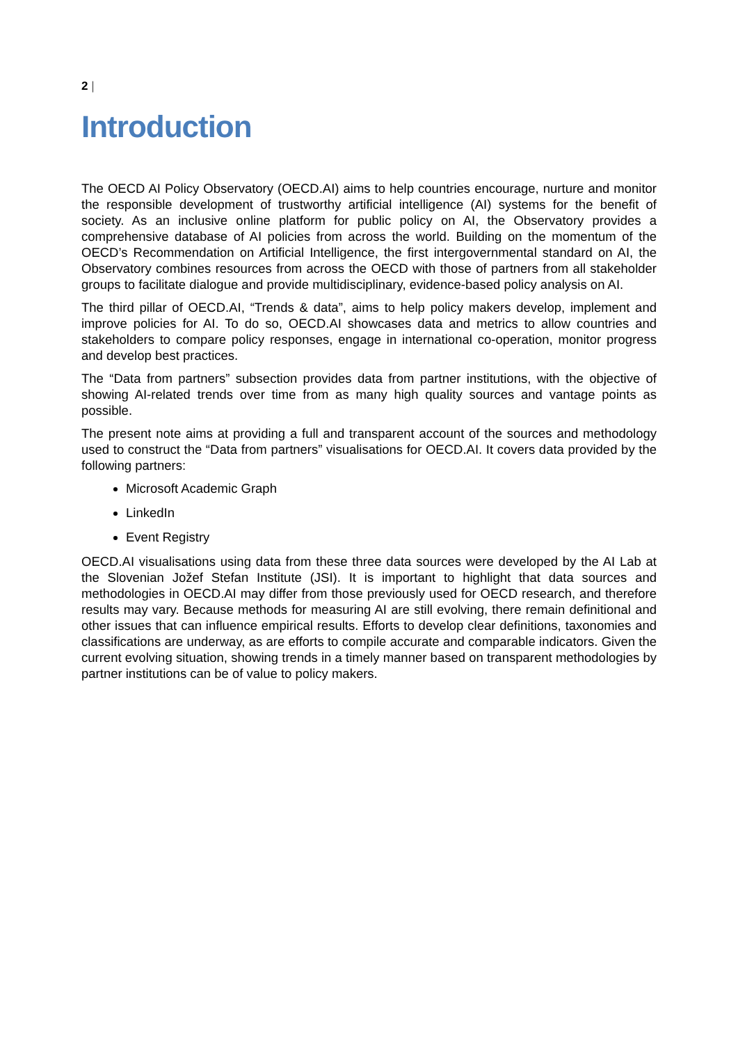2 |
Introduction
The OECD AI Policy Observatory (OECD.AI) aims to help countries encourage, nurture and monitor the responsible development of trustworthy artificial intelligence (AI) systems for the benefit of society. As an inclusive online platform for public policy on AI, the Observatory provides a comprehensive database of AI policies from across the world. Building on the momentum of the OECD’s Recommendation on Artificial Intelligence, the first intergovernmental standard on AI, the Observatory combines resources from across the OECD with those of partners from all stakeholder groups to facilitate dialogue and provide multidisciplinary, evidence-based policy analysis on AI.
The third pillar of OECD.AI, “Trends & data”, aims to help policy makers develop, implement and improve policies for AI. To do so, OECD.AI showcases data and metrics to allow countries and stakeholders to compare policy responses, engage in international co-operation, monitor progress and develop best practices.
The “Data from partners” subsection provides data from partner institutions, with the objective of showing AI-related trends over time from as many high quality sources and vantage points as possible.
The present note aims at providing a full and transparent account of the sources and methodology used to construct the “Data from partners” visualisations for OECD.AI. It covers data provided by the following partners:
Microsoft Academic Graph
LinkedIn
Event Registry
OECD.AI visualisations using data from these three data sources were developed by the AI Lab at the Slovenian Jožef Stefan Institute (JSI). It is important to highlight that data sources and methodologies in OECD.AI may differ from those previously used for OECD research, and therefore results may vary. Because methods for measuring AI are still evolving, there remain definitional and other issues that can influence empirical results. Efforts to develop clear definitions, taxonomies and classifications are underway, as are efforts to compile accurate and comparable indicators. Given the current evolving situation, showing trends in a timely manner based on transparent methodologies by partner institutions can be of value to policy makers.